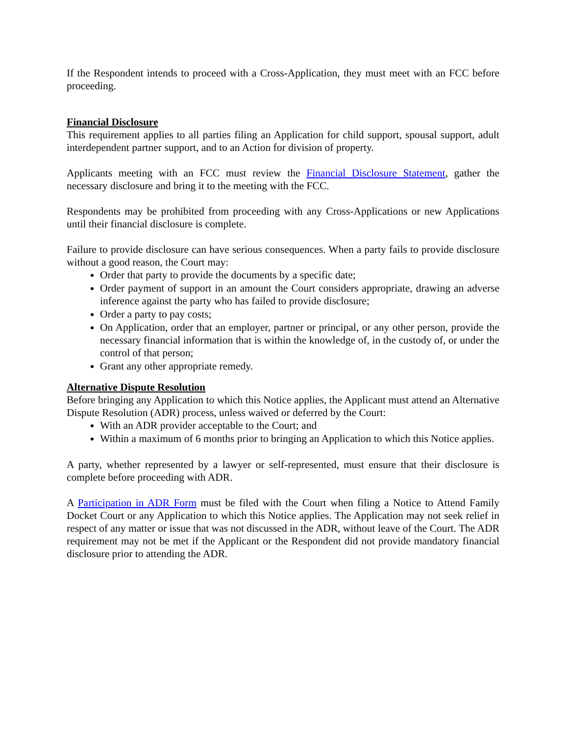If the Respondent intends to proceed with a Cross-Application, they must meet with an FCC before proceeding.
Financial Disclosure
This requirement applies to all parties filing an Application for child support, spousal support, adult interdependent partner support, and to an Action for division of property.
Applicants meeting with an FCC must review the Financial Disclosure Statement, gather the necessary disclosure and bring it to the meeting with the FCC.
Respondents may be prohibited from proceeding with any Cross-Applications or new Applications until their financial disclosure is complete.
Failure to provide disclosure can have serious consequences. When a party fails to provide disclosure without a good reason, the Court may:
Order that party to provide the documents by a specific date;
Order payment of support in an amount the Court considers appropriate, drawing an adverse inference against the party who has failed to provide disclosure;
Order a party to pay costs;
On Application, order that an employer, partner or principal, or any other person, provide the necessary financial information that is within the knowledge of, in the custody of, or under the control of that person;
Grant any other appropriate remedy.
Alternative Dispute Resolution
Before bringing any Application to which this Notice applies, the Applicant must attend an Alternative Dispute Resolution (ADR) process, unless waived or deferred by the Court:
With an ADR provider acceptable to the Court; and
Within a maximum of 6 months prior to bringing an Application to which this Notice applies.
A party, whether represented by a lawyer or self-represented, must ensure that their disclosure is complete before proceeding with ADR.
A Participation in ADR Form must be filed with the Court when filing a Notice to Attend Family Docket Court or any Application to which this Notice applies. The Application may not seek relief in respect of any matter or issue that was not discussed in the ADR, without leave of the Court. The ADR requirement may not be met if the Applicant or the Respondent did not provide mandatory financial disclosure prior to attending the ADR.